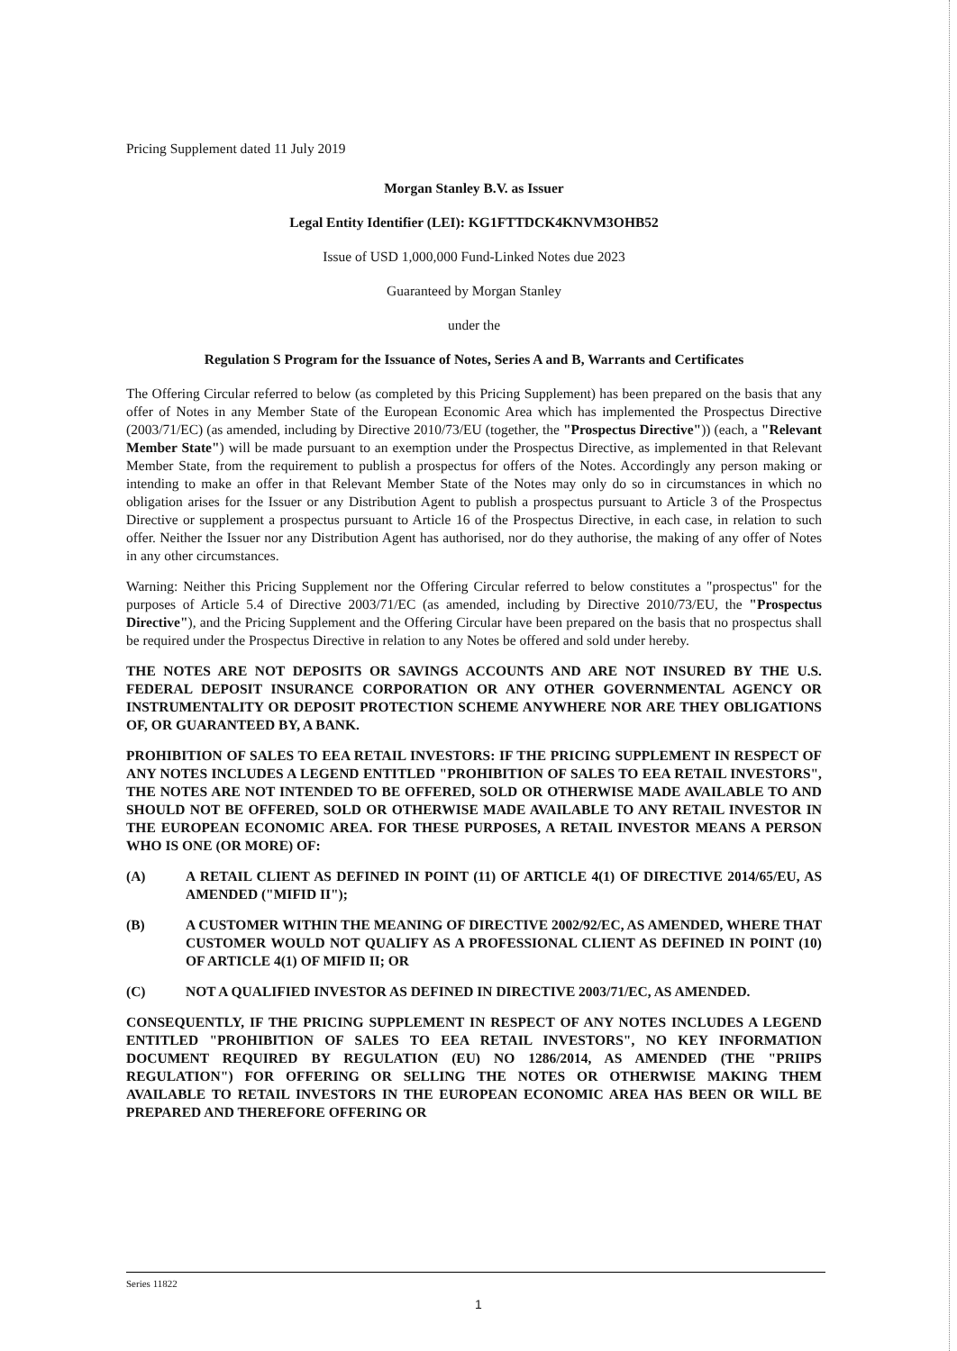Pricing Supplement dated 11 July 2019
Morgan Stanley B.V. as Issuer
Legal Entity Identifier (LEI): KG1FTTDCK4KNVM3OHB52
Issue of USD 1,000,000 Fund-Linked Notes due 2023
Guaranteed by Morgan Stanley
under the
Regulation S Program for the Issuance of Notes, Series A and B, Warrants and Certificates
The Offering Circular referred to below (as completed by this Pricing Supplement) has been prepared on the basis that any offer of Notes in any Member State of the European Economic Area which has implemented the Prospectus Directive (2003/71/EC) (as amended, including by Directive 2010/73/EU (together, the "Prospectus Directive")) (each, a "Relevant Member State") will be made pursuant to an exemption under the Prospectus Directive, as implemented in that Relevant Member State, from the requirement to publish a prospectus for offers of the Notes. Accordingly any person making or intending to make an offer in that Relevant Member State of the Notes may only do so in circumstances in which no obligation arises for the Issuer or any Distribution Agent to publish a prospectus pursuant to Article 3 of the Prospectus Directive or supplement a prospectus pursuant to Article 16 of the Prospectus Directive, in each case, in relation to such offer. Neither the Issuer nor any Distribution Agent has authorised, nor do they authorise, the making of any offer of Notes in any other circumstances.
Warning: Neither this Pricing Supplement nor the Offering Circular referred to below constitutes a "prospectus" for the purposes of Article 5.4 of Directive 2003/71/EC (as amended, including by Directive 2010/73/EU, the "Prospectus Directive"), and the Pricing Supplement and the Offering Circular have been prepared on the basis that no prospectus shall be required under the Prospectus Directive in relation to any Notes be offered and sold under hereby.
THE NOTES ARE NOT DEPOSITS OR SAVINGS ACCOUNTS AND ARE NOT INSURED BY THE U.S. FEDERAL DEPOSIT INSURANCE CORPORATION OR ANY OTHER GOVERNMENTAL AGENCY OR INSTRUMENTALITY OR DEPOSIT PROTECTION SCHEME ANYWHERE NOR ARE THEY OBLIGATIONS OF, OR GUARANTEED BY, A BANK.
PROHIBITION OF SALES TO EEA RETAIL INVESTORS: IF THE PRICING SUPPLEMENT IN RESPECT OF ANY NOTES INCLUDES A LEGEND ENTITLED "PROHIBITION OF SALES TO EEA RETAIL INVESTORS", THE NOTES ARE NOT INTENDED TO BE OFFERED, SOLD OR OTHERWISE MADE AVAILABLE TO AND SHOULD NOT BE OFFERED, SOLD OR OTHERWISE MADE AVAILABLE TO ANY RETAIL INVESTOR IN THE EUROPEAN ECONOMIC AREA. FOR THESE PURPOSES, A RETAIL INVESTOR MEANS A PERSON WHO IS ONE (OR MORE) OF:
(A) A RETAIL CLIENT AS DEFINED IN POINT (11) OF ARTICLE 4(1) OF DIRECTIVE 2014/65/EU, AS AMENDED ("MIFID II");
(B) A CUSTOMER WITHIN THE MEANING OF DIRECTIVE 2002/92/EC, AS AMENDED, WHERE THAT CUSTOMER WOULD NOT QUALIFY AS A PROFESSIONAL CLIENT AS DEFINED IN POINT (10) OF ARTICLE 4(1) OF MIFID II; OR
(C) NOT A QUALIFIED INVESTOR AS DEFINED IN DIRECTIVE 2003/71/EC, AS AMENDED.
CONSEQUENTLY, IF THE PRICING SUPPLEMENT IN RESPECT OF ANY NOTES INCLUDES A LEGEND ENTITLED "PROHIBITION OF SALES TO EEA RETAIL INVESTORS", NO KEY INFORMATION DOCUMENT REQUIRED BY REGULATION (EU) NO 1286/2014, AS AMENDED (THE "PRIIPS REGULATION") FOR OFFERING OR SELLING THE NOTES OR OTHERWISE MAKING THEM AVAILABLE TO RETAIL INVESTORS IN THE EUROPEAN ECONOMIC AREA HAS BEEN OR WILL BE PREPARED AND THEREFORE OFFERING OR
Series 11822
1